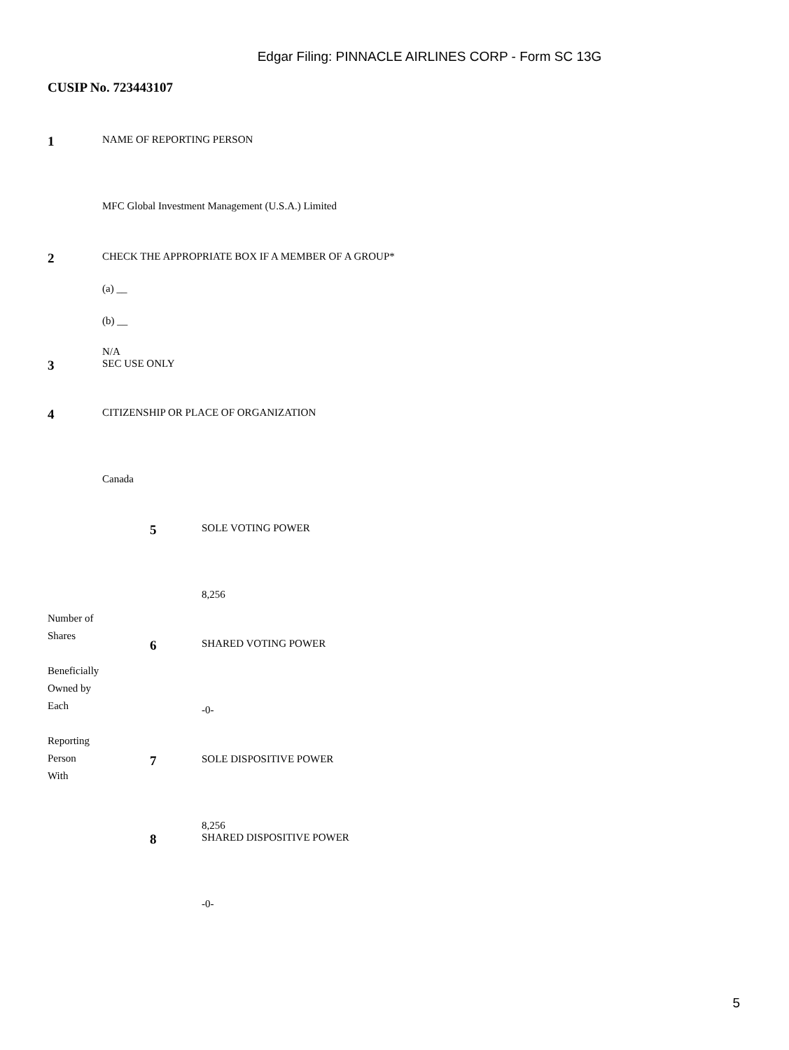Edgar Filing: PINNACLE AIRLINES CORP - Form SC 13G
CUSIP No. 723443107
| 1 | NAME OF REPORTING PERSON |
| | MFC Global Investment Management (U.S.A.) Limited |
| 2 | CHECK THE APPROPRIATE BOX IF A MEMBER OF A GROUP* |
| | (a) __ |
| | (b) __ |
| | N/A |
| 3 | SEC USE ONLY |
| 4 | CITIZENSHIP OR PLACE OF ORGANIZATION |
| | Canada |
| | 5 | SOLE VOTING POWER |
| Number of Shares Beneficially Owned by Each Reporting Person With | | 8,256 |
| | 6 | SHARED VOTING POWER |
| | | -0- |
| | 7 | SOLE DISPOSITIVE POWER |
| | | 8,256 |
| | 8 | SHARED DISPOSITIVE POWER |
| | | -0- |
5